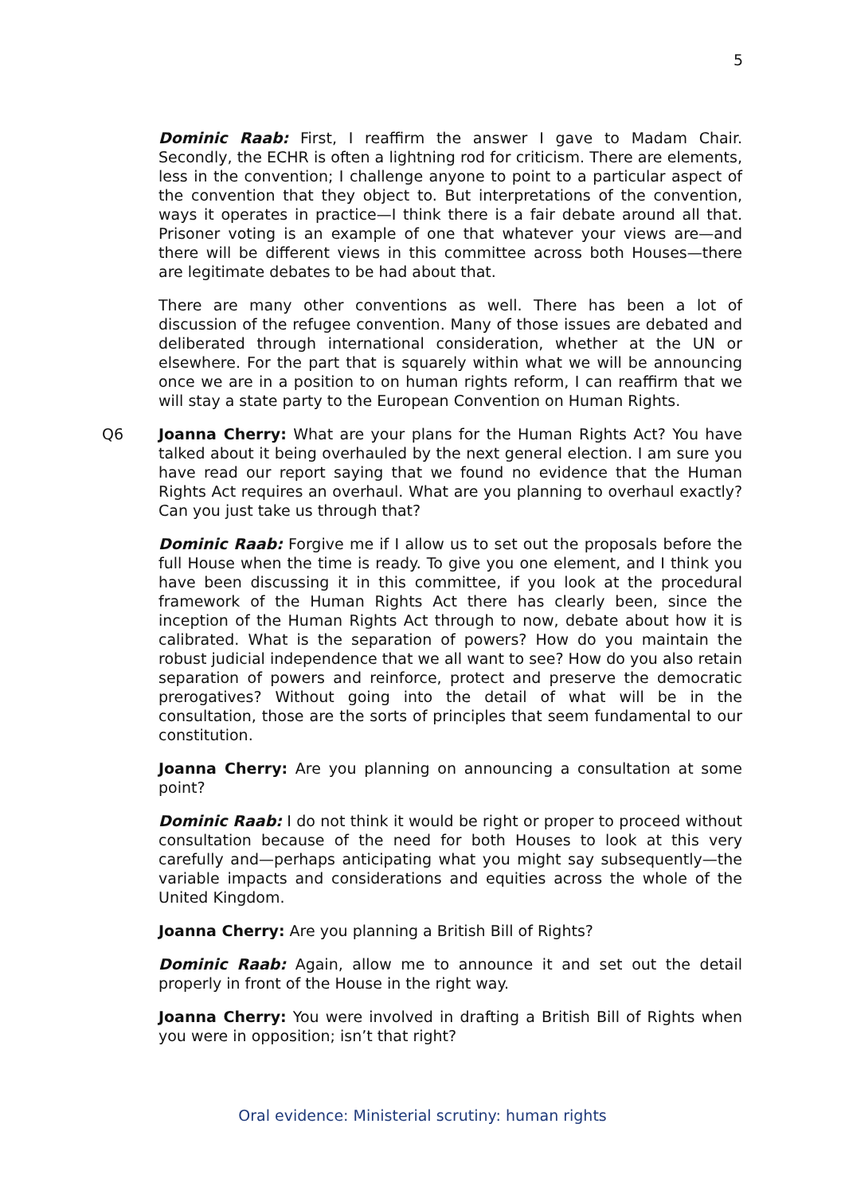5
Dominic Raab: First, I reaffirm the answer I gave to Madam Chair. Secondly, the ECHR is often a lightning rod for criticism. There are elements, less in the convention; I challenge anyone to point to a particular aspect of the convention that they object to. But interpretations of the convention, ways it operates in practice—I think there is a fair debate around all that. Prisoner voting is an example of one that whatever your views are—and there will be different views in this committee across both Houses—there are legitimate debates to be had about that.
There are many other conventions as well. There has been a lot of discussion of the refugee convention. Many of those issues are debated and deliberated through international consideration, whether at the UN or elsewhere. For the part that is squarely within what we will be announcing once we are in a position to on human rights reform, I can reaffirm that we will stay a state party to the European Convention on Human Rights.
Q6 Joanna Cherry: What are your plans for the Human Rights Act? You have talked about it being overhauled by the next general election. I am sure you have read our report saying that we found no evidence that the Human Rights Act requires an overhaul. What are you planning to overhaul exactly? Can you just take us through that?
Dominic Raab: Forgive me if I allow us to set out the proposals before the full House when the time is ready. To give you one element, and I think you have been discussing it in this committee, if you look at the procedural framework of the Human Rights Act there has clearly been, since the inception of the Human Rights Act through to now, debate about how it is calibrated. What is the separation of powers? How do you maintain the robust judicial independence that we all want to see? How do you also retain separation of powers and reinforce, protect and preserve the democratic prerogatives? Without going into the detail of what will be in the consultation, those are the sorts of principles that seem fundamental to our constitution.
Joanna Cherry: Are you planning on announcing a consultation at some point?
Dominic Raab: I do not think it would be right or proper to proceed without consultation because of the need for both Houses to look at this very carefully and—perhaps anticipating what you might say subsequently—the variable impacts and considerations and equities across the whole of the United Kingdom.
Joanna Cherry: Are you planning a British Bill of Rights?
Dominic Raab: Again, allow me to announce it and set out the detail properly in front of the House in the right way.
Joanna Cherry: You were involved in drafting a British Bill of Rights when you were in opposition; isn’t that right?
Oral evidence: Ministerial scrutiny: human rights